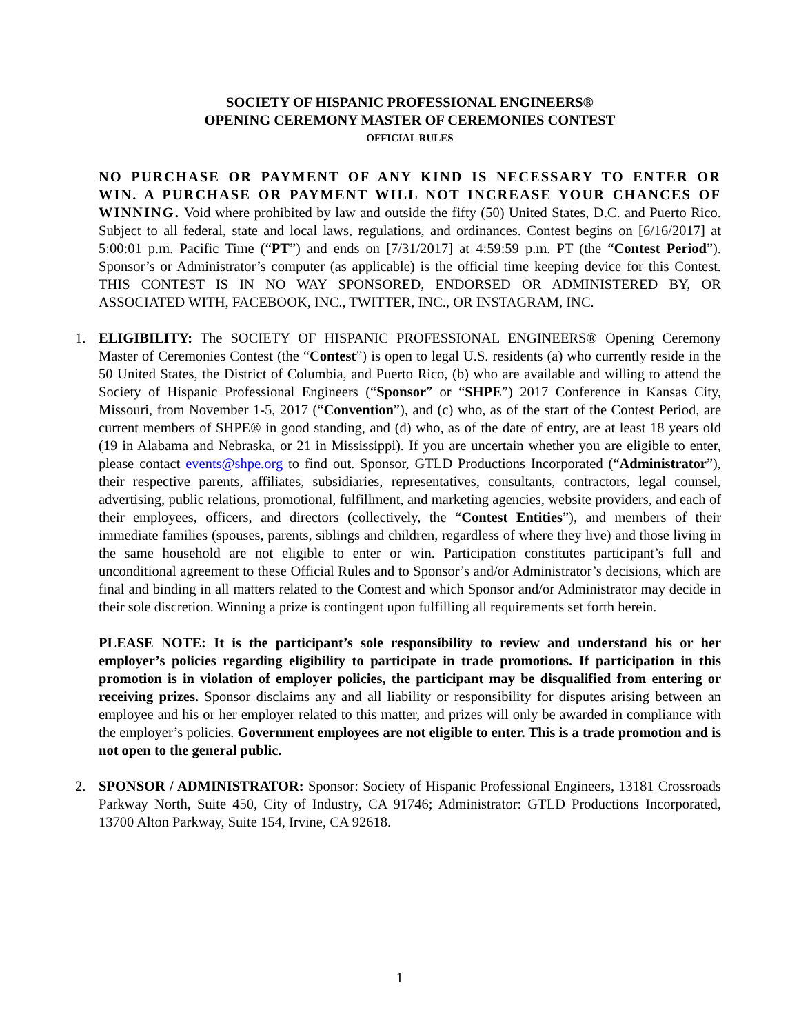SOCIETY OF HISPANIC PROFESSIONAL ENGINEERS®
OPENING CEREMONY MASTER OF CEREMONIES CONTEST
OFFICIAL RULES
NO PURCHASE OR PAYMENT OF ANY KIND IS NECESSARY TO ENTER OR WIN. A PURCHASE OR PAYMENT WILL NOT INCREASE YOUR CHANCES OF WINNING. Void where prohibited by law and outside the fifty (50) United States, D.C. and Puerto Rico. Subject to all federal, state and local laws, regulations, and ordinances. Contest begins on [6/16/2017] at 5:00:01 p.m. Pacific Time (“PT”) and ends on [7/31/2017] at 4:59:59 p.m. PT (the “Contest Period”). Sponsor’s or Administrator’s computer (as applicable) is the official time keeping device for this Contest. THIS CONTEST IS IN NO WAY SPONSORED, ENDORSED OR ADMINISTERED BY, OR ASSOCIATED WITH, FACEBOOK, INC., TWITTER, INC., OR INSTAGRAM, INC.
1. ELIGIBILITY: The SOCIETY OF HISPANIC PROFESSIONAL ENGINEERS® Opening Ceremony Master of Ceremonies Contest (the “Contest”) is open to legal U.S. residents (a) who currently reside in the 50 United States, the District of Columbia, and Puerto Rico, (b) who are available and willing to attend the Society of Hispanic Professional Engineers (“Sponsor” or “SHPE”) 2017 Conference in Kansas City, Missouri, from November 1-5, 2017 (“Convention”), and (c) who, as of the start of the Contest Period, are current members of SHPE® in good standing, and (d) who, as of the date of entry, are at least 18 years old (19 in Alabama and Nebraska, or 21 in Mississippi). If you are uncertain whether you are eligible to enter, please contact events@shpe.org to find out. Sponsor, GTLD Productions Incorporated (“Administrator”), their respective parents, affiliates, subsidiaries, representatives, consultants, contractors, legal counsel, advertising, public relations, promotional, fulfillment, and marketing agencies, website providers, and each of their employees, officers, and directors (collectively, the “Contest Entities”), and members of their immediate families (spouses, parents, siblings and children, regardless of where they live) and those living in the same household are not eligible to enter or win. Participation constitutes participant’s full and unconditional agreement to these Official Rules and to Sponsor’s and/or Administrator’s decisions, which are final and binding in all matters related to the Contest and which Sponsor and/or Administrator may decide in their sole discretion. Winning a prize is contingent upon fulfilling all requirements set forth herein.
PLEASE NOTE: It is the participant’s sole responsibility to review and understand his or her employer’s policies regarding eligibility to participate in trade promotions. If participation in this promotion is in violation of employer policies, the participant may be disqualified from entering or receiving prizes. Sponsor disclaims any and all liability or responsibility for disputes arising between an employee and his or her employer related to this matter, and prizes will only be awarded in compliance with the employer’s policies. Government employees are not eligible to enter. This is a trade promotion and is not open to the general public.
2. SPONSOR / ADMINISTRATOR: Sponsor: Society of Hispanic Professional Engineers, 13181 Crossroads Parkway North, Suite 450, City of Industry, CA 91746; Administrator: GTLD Productions Incorporated, 13700 Alton Parkway, Suite 154, Irvine, CA 92618.
1